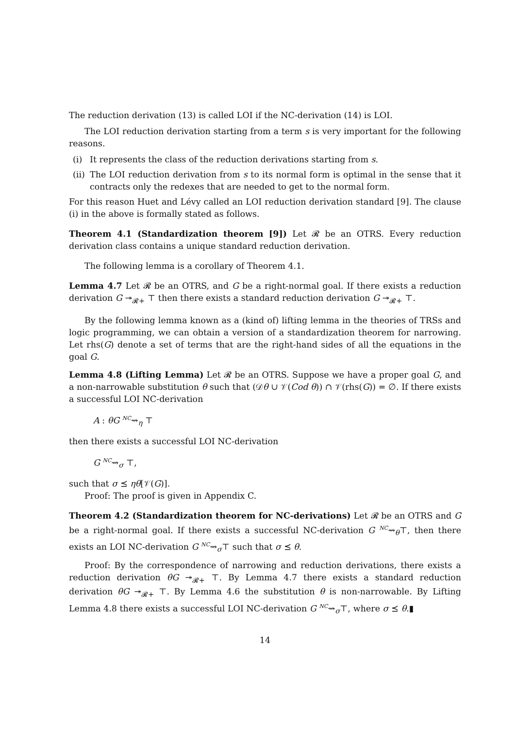The reduction derivation (13) is called LOI if the NC-derivation (14) is LOI.
The LOI reduction derivation starting from a term s is very important for the following reasons.
(i) It represents the class of the reduction derivations starting from s.
(ii) The LOI reduction derivation from s to its normal form is optimal in the sense that it contracts only the redexes that are needed to get to the normal form.
For this reason Huet and Lévy called an LOI reduction derivation standard [9]. The clause (i) in the above is formally stated as follows.
Theorem 4.1 (Standardization theorem [9]) Let 𝓡 be an OTRS. Every reduction derivation class contains a unique standard reduction derivation.
The following lemma is a corollary of Theorem 4.1.
Lemma 4.7 Let 𝓡 be an OTRS, and G be a right-normal goal. If there exists a reduction derivation G ↠<sub>𝓡+</sub> ⊤ then there exists a standard reduction derivation G ↠<sub>𝓡+</sub> ⊤.
By the following lemma known as a (kind of) lifting lemma in the theories of TRSs and logic programming, we can obtain a version of a standardization theorem for narrowing. Let rhs(G) denote a set of terms that are the right-hand sides of all the equations in the goal G.
Lemma 4.8 (Lifting Lemma) Let 𝓡 be an OTRS. Suppose we have a proper goal G, and a non-narrowable substitution θ such that (𝒟θ ∪ 𝒱(Cod θ)) ∩ 𝒱(rhs(G)) = ∅. If there exists a successful LOI NC-derivation
A : θG <sup>NC</sup>⇝<sub>η</sub> ⊤
then there exists a successful LOI NC-derivation
G <sup>NC</sup>⇝<sub>σ</sub> ⊤,
such that σ ⪯ ηθ[𝒱(G)].
Proof: The proof is given in Appendix C.
Theorem 4.2 (Standardization theorem for NC-derivations) Let 𝓡 be an OTRS and G be a right-normal goal. If there exists a successful NC-derivation G <sup>NC</sup>⇝<sub>θ</sub>⊤, then there exists an LOI NC-derivation G <sup>NC</sup>⇝<sub>σ</sub>⊤ such that σ ⪯ θ.
Proof: By the correspondence of narrowing and reduction derivations, there exists a reduction derivation θG ↠<sub>𝓡+</sub> ⊤. By Lemma 4.7 there exists a standard reduction derivation θG ↠<sub>𝓡+</sub> ⊤. By Lemma 4.6 the substitution θ is non-narrowable. By Lifting Lemma 4.8 there exists a successful LOI NC-derivation G <sup>NC</sup>⇝<sub>σ</sub>⊤, where σ ⪯ θ.▮
14